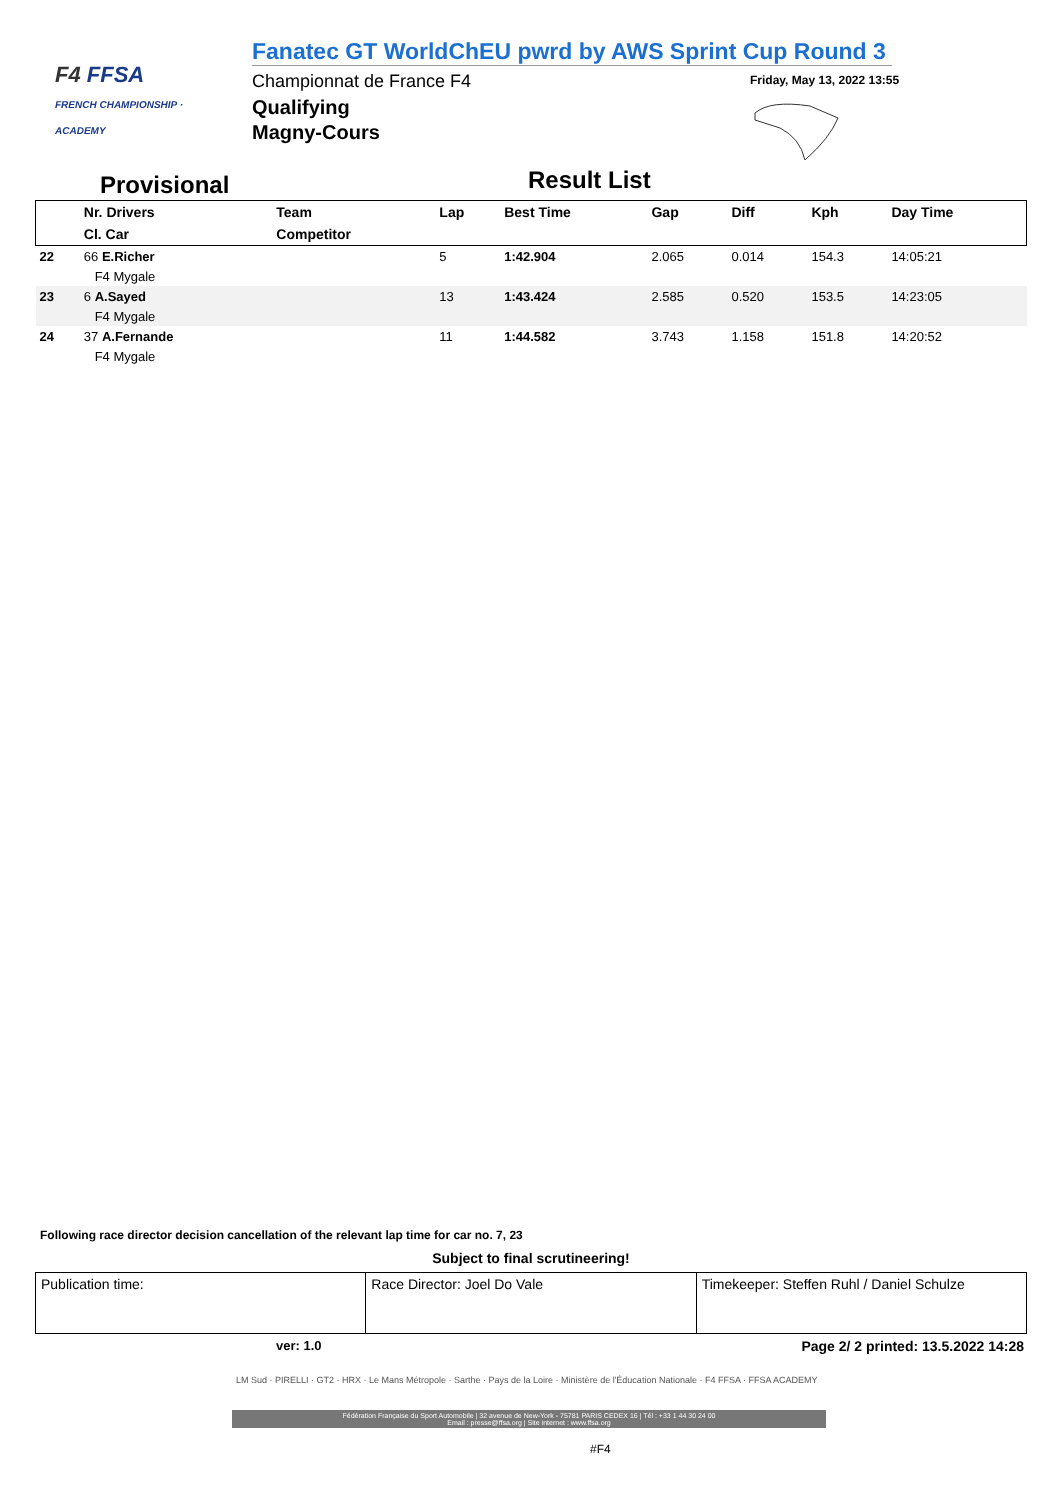F4 FFSA
FRENCH CHAMPIONSHIP · ACADEMY
Fanatec GT WorldChEU pwrd by AWS Sprint Cup Round 3
Championnat de France F4
Qualifying
Magny-Cours
Friday, May 13, 2022 13:55
Provisional Result List
| | Nr. Drivers | Team | Lap | Best Time | Gap | Diff | Kph | Day Time |
| --- | --- | --- | --- | --- | --- | --- | --- | --- |
| | Cl. Car | Competitor | | | | | | |
| 22 | 66 E.Richer | | 5 | 1:42.904 | 2.065 | 0.014 | 154.3 | 14:05:21 |
| | F4 Mygale | | | | | | | |
| 23 | 6 A.Sayed | | 13 | 1:43.424 | 2.585 | 0.520 | 153.5 | 14:23:05 |
| | F4 Mygale | | | | | | | |
| 24 | 37 A.Fernande | | 11 | 1:44.582 | 3.743 | 1.158 | 151.8 | 14:20:52 |
| | F4 Mygale | | | | | | | |
Following race director decision cancellation of the relevant lap time for car no. 7, 23
Subject to final scrutineering!
| Publication time: | Race Director: Joel Do Vale | Timekeeper: Steffen Ruhl / Daniel Schulze |
ver: 1.0
Page 2/ 2 printed: 13.5.2022 14:28
LM Sud · PIRELLI · GT2 · HRX · Le Mans Métropole · Sarthe · Pays de la Loire · Ministère de l'Éducation Nationale · F4 FFSA · FFSA ACADEMY
Fédération Française du Sport Automobile | 32 avenue de New-York - 75781 PARIS CEDEX 16 | Tél : +33 1 44 30 24 00
Email : presse@ffsa.org | Site internet : www.ffsa.org
#F4